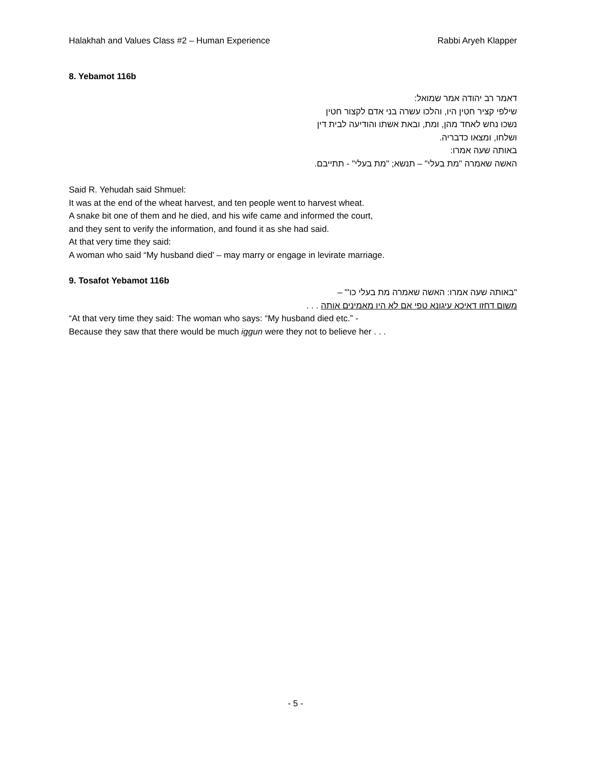Halakhah and Values Class #2 – Human Experience Rabbi Aryeh Klapper
8. Yebamot 116b
דאמר רב יהודה אמר שמואל:
שילפי קציר חטין היו, והלכו עשרה בני אדם לקצור חטין
נשכו נחש לאחד מהן, ומת, ובאת אשתו והודיעה לבית דין
ושלחו, ומצאו כדבריה.
באותה שעה אמרו:
האשה שאמרה "מת בעלי" – תנשא; "מת בעלי" - תתייבם.
Said R. Yehudah said Shmuel:
It was at the end of the wheat harvest, and ten people went to harvest wheat.
A snake bit one of them and he died, and his wife came and informed the court,
and they sent to verify the information, and found it as she had said.
At that very time they said:
A woman who said “My husband died’ – may marry or engage in levirate marriage.
9. Tosafot Yebamot 116b
"באותה שעה אמרו: האשה שאמרה מת בעלי כו'" –
משום דחזו דאיכא עיגונא טפי אם לא היו מאמינים אותה . . .
“At that very time they said: The woman who says: “My husband died etc.” -
Because they saw that there would be much iggun were they not to believe her . . .
- 5 -